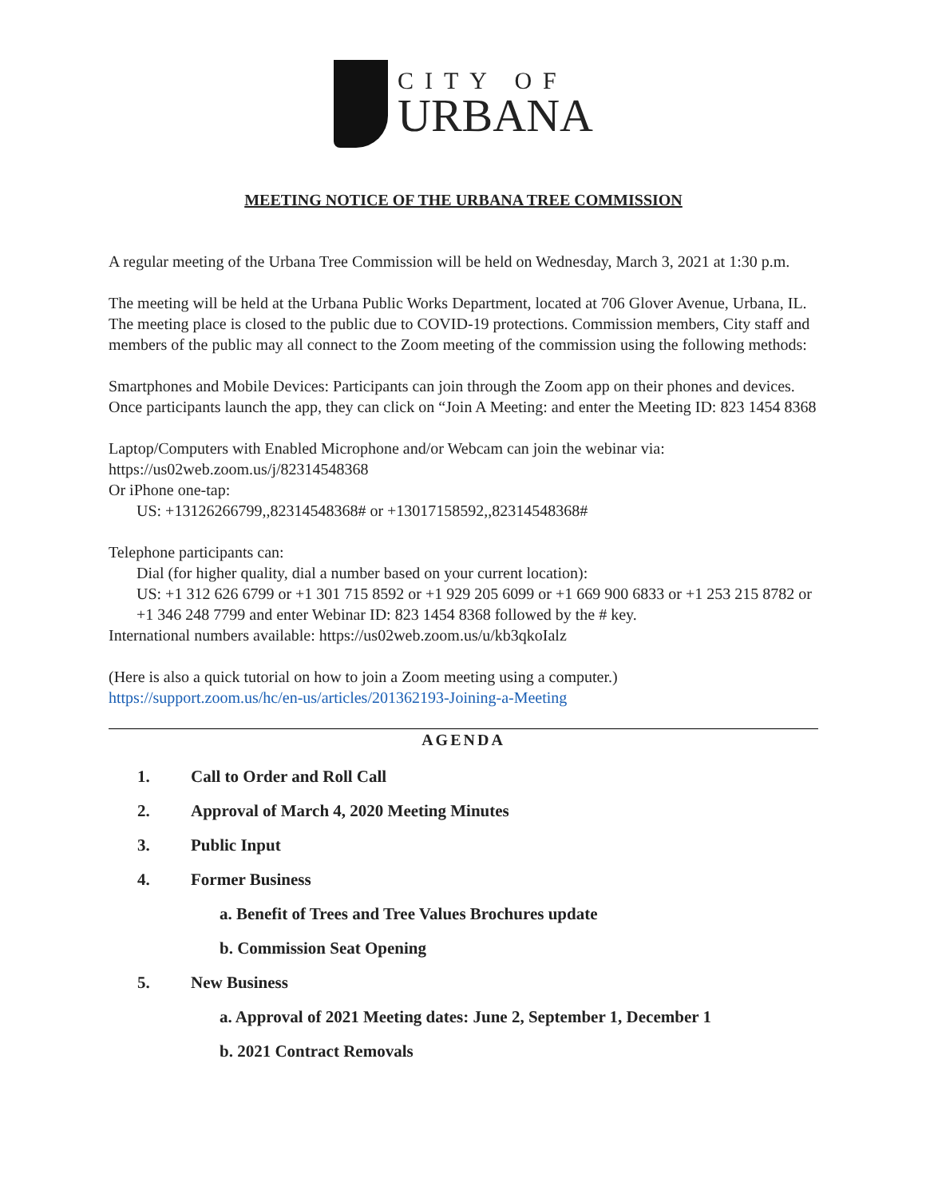CITY OF
URBANA
MEETING NOTICE OF THE URBANA TREE COMMISSION
A regular meeting of the Urbana Tree Commission will be held on Wednesday, March 3, 2021 at 1:30 p.m.
The meeting will be held at the Urbana Public Works Department, located at 706 Glover Avenue, Urbana, IL. The meeting place is closed to the public due to COVID-19 protections. Commission members, City staff and members of the public may all connect to the Zoom meeting of the commission using the following methods:
Smartphones and Mobile Devices: Participants can join through the Zoom app on their phones and devices. Once participants launch the app, they can click on “Join A Meeting: and enter the Meeting ID: 823 1454 8368
Laptop/Computers with Enabled Microphone and/or Webcam can join the webinar via: https://us02web.zoom.us/j/82314548368
Or iPhone one-tap:
US: +13126266799,,82314548368# or +13017158592,,82314548368#
Telephone participants can:
Dial (for higher quality, dial a number based on your current location):
US: +1 312 626 6799 or +1 301 715 8592 or +1 929 205 6099 or +1 669 900 6833 or +1 253 215 8782 or +1 346 248 7799 and enter Webinar ID: 823 1454 8368 followed by the # key.
International numbers available: https://us02web.zoom.us/u/kb3qkoIalz
(Here is also a quick tutorial on how to join a Zoom meeting using a computer.)
https://support.zoom.us/hc/en-us/articles/201362193-Joining-a-Meeting
AGENDA
1. Call to Order and Roll Call
2. Approval of March 4, 2020 Meeting Minutes
3. Public Input
4. Former Business
a. Benefit of Trees and Tree Values Brochures update
b. Commission Seat Opening
5. New Business
a. Approval of 2021 Meeting dates: June 2, September 1, December 1
b. 2021 Contract Removals